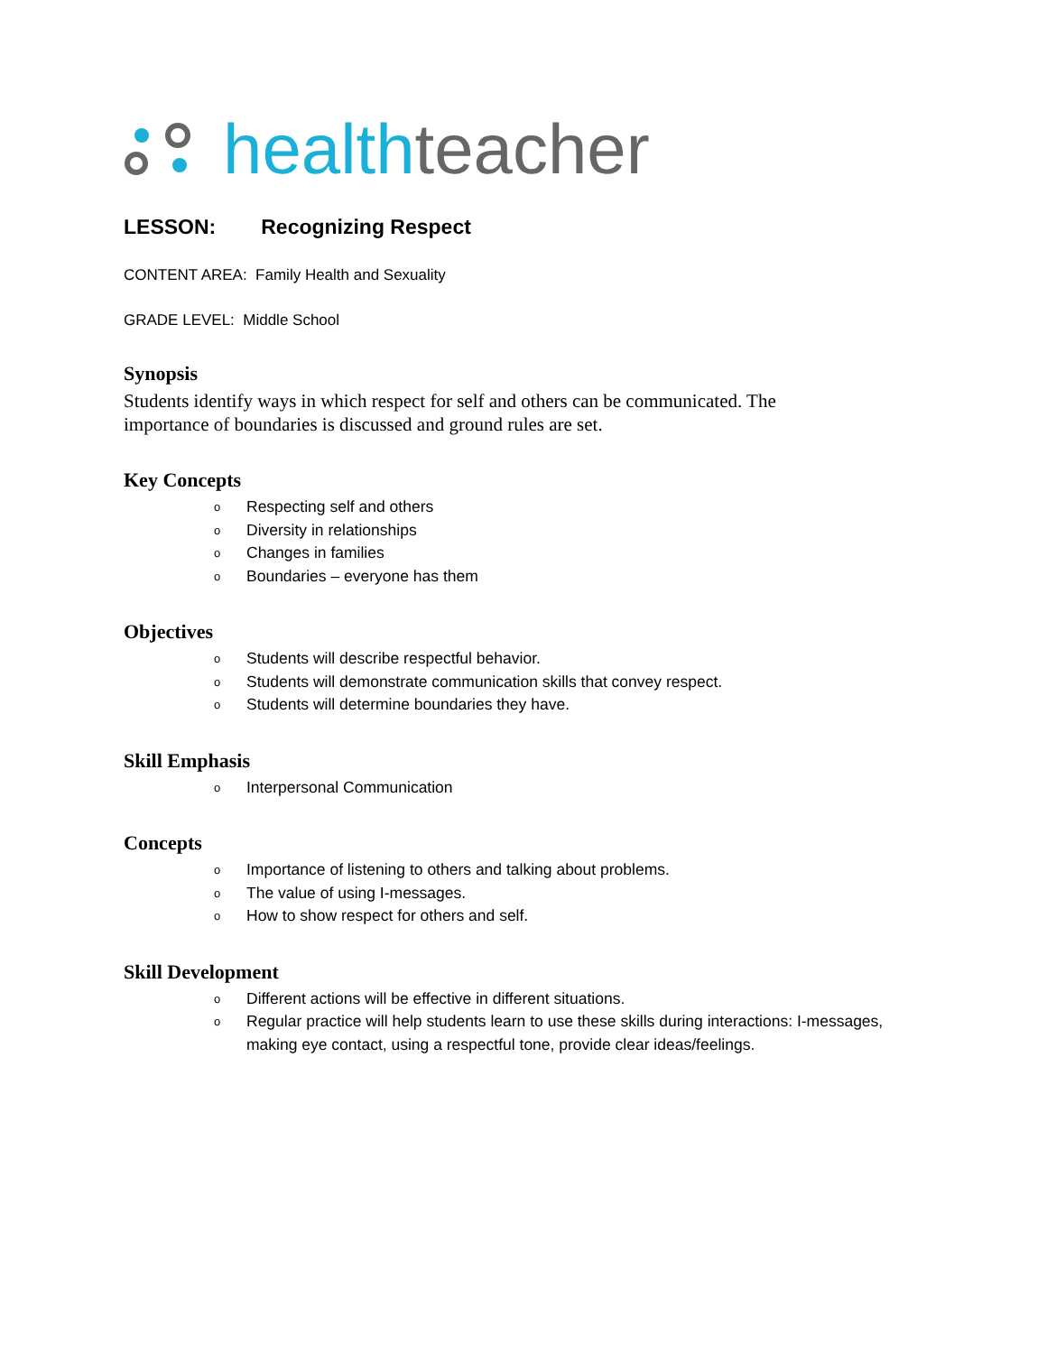health teacher
LESSON: Recognizing Respect
CONTENT AREA: Family Health and Sexuality
GRADE LEVEL: Middle School
Synopsis
Students identify ways in which respect for self and others can be communicated. The importance of boundaries is discussed and ground rules are set.
Key Concepts
o Respecting self and others
o Diversity in relationships
o Changes in families
o Boundaries – everyone has them
Objectives
o Students will describe respectful behavior.
o Students will demonstrate communication skills that convey respect.
o Students will determine boundaries they have.
Skill Emphasis
o Interpersonal Communication
Concepts
o Importance of listening to others and talking about problems.
o The value of using I-messages.
o How to show respect for others and self.
Skill Development
o Different actions will be effective in different situations.
o Regular practice will help students learn to use these skills during interactions: I-messages, making eye contact, using a respectful tone, provide clear ideas/feelings.